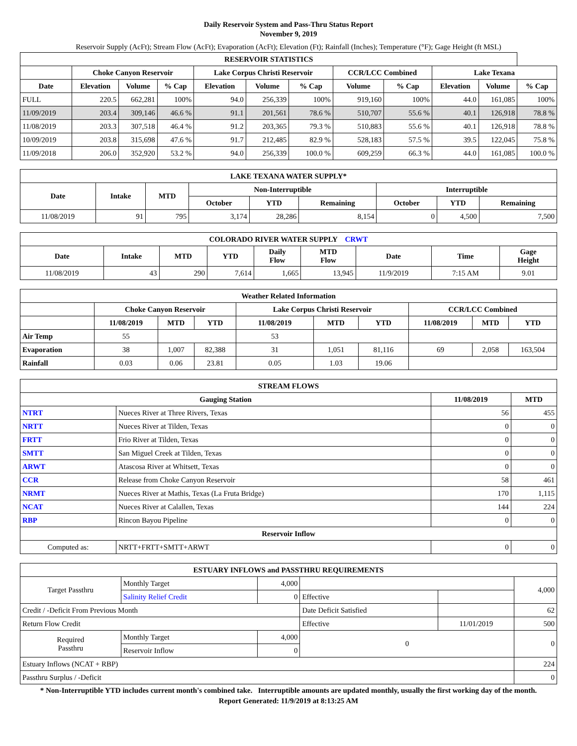Daily Reservoir System and Pass-Thru Status Report
November 9, 2019
Reservoir Supply (AcFt); Stream Flow (AcFt); Evaporation (AcFt); Elevation (Ft); Rainfall (Inches); Temperature (°F); Gage Height (ft MSL)
| RESERVOIR STATISTICS | | | | | | | | | | | |
| --- | --- | --- | --- | --- | --- | --- | --- | --- | --- | --- | --- |
| | Choke Canyon Reservoir | | | Lake Corpus Christi Reservoir | | | CCR/LCC Combined | | Lake Texana | | |
| Date | Elevation | Volume | % Cap | Elevation | Volume | % Cap | Volume | % Cap | Elevation | Volume | % Cap |
| FULL | 220.5 | 662,281 | 100% | 94.0 | 256,339 | 100% | 919,160 | 100% | 44.0 | 161,085 | 100% |
| 11/09/2019 | 203.4 | 309,146 | 46.6 % | 91.1 | 201,561 | 78.6 % | 510,707 | 55.6 % | 40.1 | 126,918 | 78.8 % |
| 11/08/2019 | 203.3 | 307,518 | 46.4 % | 91.2 | 203,365 | 79.3 % | 510,883 | 55.6 % | 40.1 | 126,918 | 78.8 % |
| 10/09/2019 | 203.8 | 315,698 | 47.6 % | 91.7 | 212,485 | 82.9 % | 528,183 | 57.5 % | 39.5 | 122,045 | 75.8 % |
| 11/09/2018 | 206.0 | 352,920 | 53.2 % | 94.0 | 256,339 | 100.0 % | 609,259 | 66.3 % | 44.0 | 161,085 | 100.0 % |
| LAKE TEXANA WATER SUPPLY* | | | | | | | | |
| --- | --- | --- | --- | --- | --- | --- | --- | --- |
| Date | Intake | MTD | Non-Interruptible | | | Interruptible | | |
| | | | October | YTD | Remaining | October | YTD | Remaining |
| 11/08/2019 | 91 | 795 | 3,174 | 28,286 | 8,154 | 0 | 4,500 | 7,500 |
| COLORADO RIVER WATER SUPPLY CRWT | | | | | | | | |
| --- | --- | --- | --- | --- | --- | --- | --- | --- |
| Date | Intake | MTD | YTD | Daily Flow | MTD Flow | Date | Time | Gage Height |
| 11/08/2019 | 43 | 290 | 7,614 | 1,665 | 13,945 | 11/9/2019 | 7:15 AM | 9.01 |
| Weather Related Information | | | | | | | | | |
| --- | --- | --- | --- | --- | --- | --- | --- | --- | --- |
| | Choke Canyon Reservoir | | | Lake Corpus Christi Reservoir | | | CCR/LCC Combined | | |
| | 11/08/2019 | MTD | YTD | 11/08/2019 | MTD | YTD | 11/08/2019 | MTD | YTD |
| Air Temp | 55 | | | 53 | | | | | |
| Evaporation | 38 | 1,007 | 82,388 | 31 | 1,051 | 81,116 | 69 | 2,058 | 163,504 |
| Rainfall | 0.03 | 0.06 | 23.81 | 0.05 | 1.03 | 19.06 | | | |
| STREAM FLOWS | | | |
| --- | --- | --- | --- |
| Gauging Station | | 11/08/2019 | MTD |
| NTRT | Nueces River at Three Rivers, Texas | 56 | 455 |
| NRTT | Nueces River at Tilden, Texas | 0 | 0 |
| FRTT | Frio River at Tilden, Texas | 0 | 0 |
| SMTT | San Miguel Creek at Tilden, Texas | 0 | 0 |
| ARWT | Atascosa River at Whitsett, Texas | 0 | 0 |
| CCR | Release from Choke Canyon Reservoir | 58 | 461 |
| NRMT | Nueces River at Mathis, Texas (La Fruta Bridge) | 170 | 1,115 |
| NCAT | Nueces River at Calallen, Texas | 144 | 224 |
| RBP | Rincon Bayou Pipeline | 0 | 0 |
| Reservoir Inflow | | | |
| Computed as: | NRTT+FRTT+SMTT+ARWT | 0 | 0 |
| ESTUARY INFLOWS and PASSTHRU REQUIREMENTS | | | | | |
| --- | --- | --- | --- | --- | --- |
| Target Passthru | Monthly Target | 4,000 | | | 4,000 |
| | Salinity Relief Credit | 0 | Effective | | |
| Credit / -Deficit From Previous Month | | | Date Deficit Satisfied | | 62 |
| Return Flow Credit | | | Effective | 11/01/2019 | 500 |
| Required Passthru | Monthly Target | 4,000 | 0 | | 0 |
| | Reservoir Inflow | 0 | | | |
| Estuary Inflows (NCAT + RBP) | | | | | 224 |
| Passthru Surplus / -Deficit | | | | | 0 |
* Non-Interruptible YTD includes current month's combined take. Interruptible amounts are updated monthly, usually the first working day of the month.
Report Generated: 11/9/2019 at 8:13:25 AM